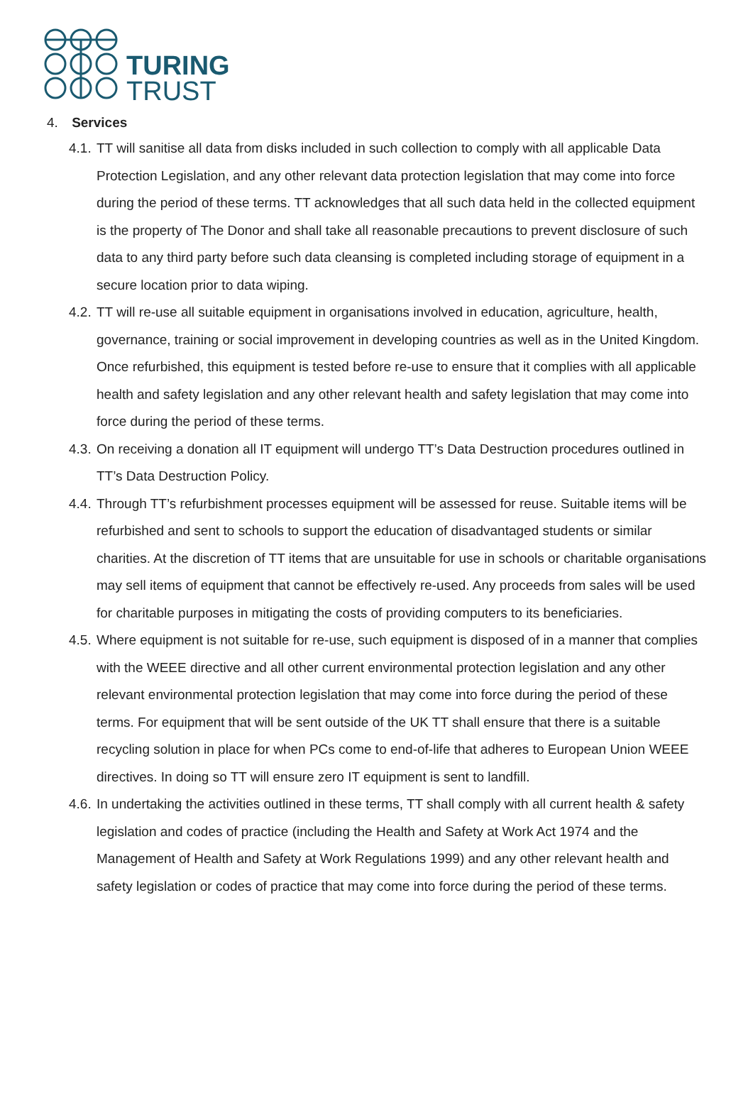TURING
TRUST
4. Services
4.1. TT will sanitise all data from disks included in such collection to comply with all applicable Data Protection Legislation, and any other relevant data protection legislation that may come into force during the period of these terms. TT acknowledges that all such data held in the collected equipment is the property of The Donor and shall take all reasonable precautions to prevent disclosure of such data to any third party before such data cleansing is completed including storage of equipment in a secure location prior to data wiping.
4.2. TT will re-use all suitable equipment in organisations involved in education, agriculture, health, governance, training or social improvement in developing countries as well as in the United Kingdom. Once refurbished, this equipment is tested before re-use to ensure that it complies with all applicable health and safety legislation and any other relevant health and safety legislation that may come into force during the period of these terms.
4.3. On receiving a donation all IT equipment will undergo TT’s Data Destruction procedures outlined in TT’s Data Destruction Policy.
4.4. Through TT’s refurbishment processes equipment will be assessed for reuse. Suitable items will be refurbished and sent to schools to support the education of disadvantaged students or similar charities. At the discretion of TT items that are unsuitable for use in schools or charitable organisations may sell items of equipment that cannot be effectively re-used. Any proceeds from sales will be used for charitable purposes in mitigating the costs of providing computers to its beneficiaries.
4.5. Where equipment is not suitable for re-use, such equipment is disposed of in a manner that complies with the WEEE directive and all other current environmental protection legislation and any other relevant environmental protection legislation that may come into force during the period of these terms. For equipment that will be sent outside of the UK TT shall ensure that there is a suitable recycling solution in place for when PCs come to end-of-life that adheres to European Union WEEE directives. In doing so TT will ensure zero IT equipment is sent to landfill.
4.6. In undertaking the activities outlined in these terms, TT shall comply with all current health & safety legislation and codes of practice (including the Health and Safety at Work Act 1974 and the Management of Health and Safety at Work Regulations 1999) and any other relevant health and safety legislation or codes of practice that may come into force during the period of these terms.